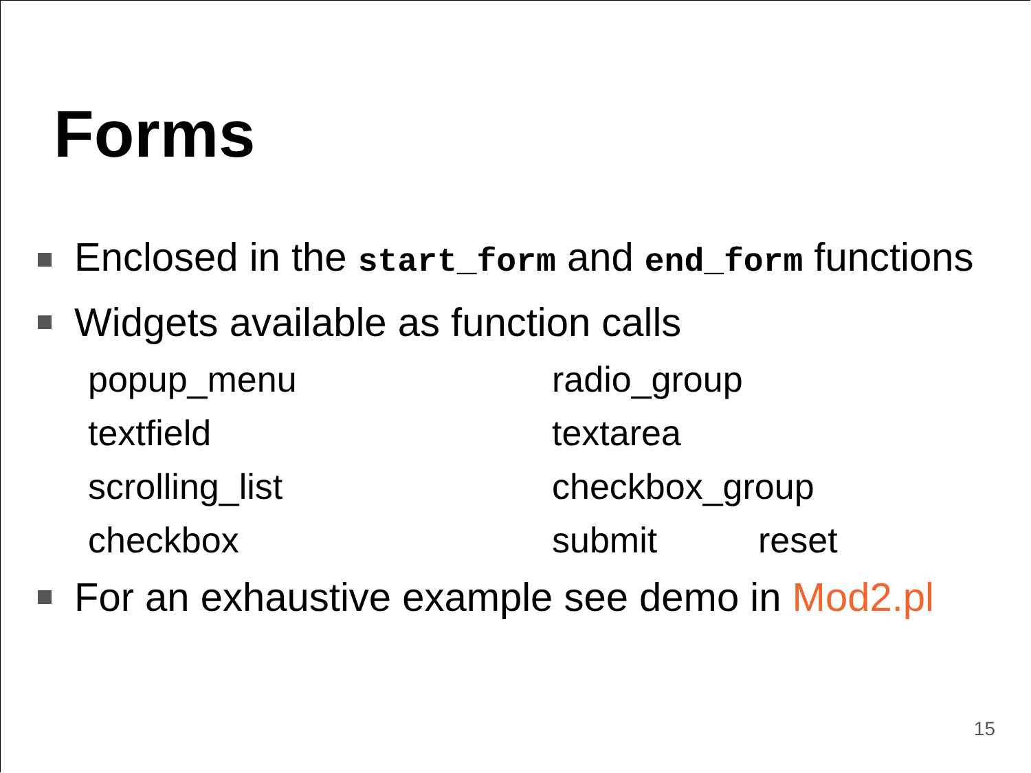Forms
Enclosed in the start_form and end_form functions
Widgets available as function calls
popup_menu
radio_group
textfield
textarea
scrolling_list
checkbox_group
checkbox
submit
reset
For an exhaustive example see demo in Mod2.pl
15